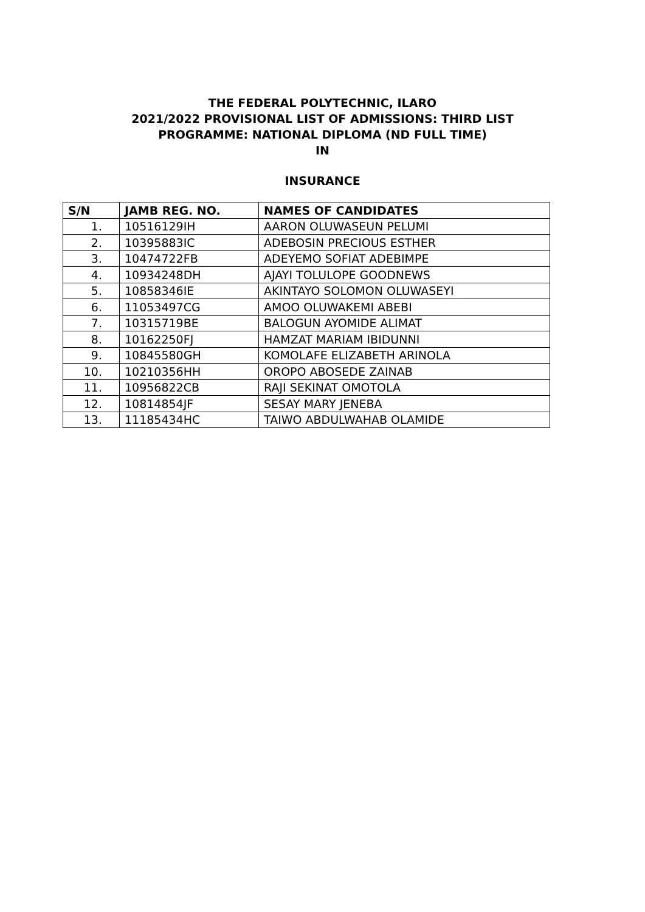THE FEDERAL POLYTECHNIC, ILARO
2021/2022 PROVISIONAL LIST OF ADMISSIONS: THIRD LIST
PROGRAMME: NATIONAL DIPLOMA (ND FULL TIME)
IN
INSURANCE
| S/N | JAMB REG. NO. | NAMES OF CANDIDATES |
| --- | --- | --- |
| 1. | 10516129IH | AARON OLUWASEUN PELUMI |
| 2. | 10395883IC | ADEBOSIN PRECIOUS ESTHER |
| 3. | 10474722FB | ADEYEMO SOFIAT ADEBIMPE |
| 4. | 10934248DH | AJAYI TOLULOPE GOODNEWS |
| 5. | 10858346IE | AKINTAYO SOLOMON OLUWASEYI |
| 6. | 11053497CG | AMOO OLUWAKEMI ABEBI |
| 7. | 10315719BE | BALOGUN AYOMIDE ALIMAT |
| 8. | 10162250FJ | HAMZAT MARIAM IBIDUNNI |
| 9. | 10845580GH | KOMOLAFE ELIZABETH ARINOLA |
| 10. | 10210356HH | OROPO ABOSEDE ZAINAB |
| 11. | 10956822CB | RAJI SEKINAT OMOTOLA |
| 12. | 10814854JF | SESAY MARY JENEBA |
| 13. | 11185434HC | TAIWO ABDULWAHAB OLAMIDE |